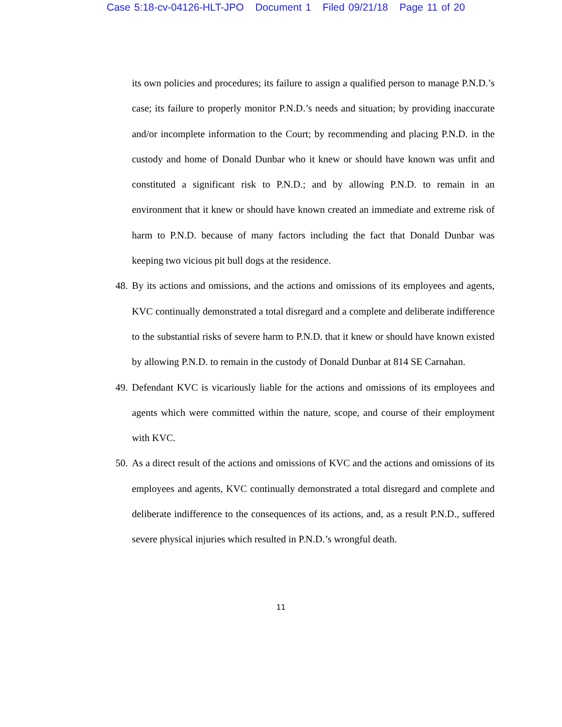Case 5:18-cv-04126-HLT-JPO Document 1 Filed 09/21/18 Page 11 of 20
its own policies and procedures; its failure to assign a qualified person to manage P.N.D.’s case; its failure to properly monitor P.N.D.’s needs and situation; by providing inaccurate and/or incomplete information to the Court; by recommending and placing P.N.D. in the custody and home of Donald Dunbar who it knew or should have known was unfit and constituted a significant risk to P.N.D.; and by allowing P.N.D. to remain in an environment that it knew or should have known created an immediate and extreme risk of harm to P.N.D. because of many factors including the fact that Donald Dunbar was keeping two vicious pit bull dogs at the residence.
48.
By its actions and omissions, and the actions and omissions of its employees and agents, KVC continually demonstrated a total disregard and a complete and deliberate indifference to the substantial risks of severe harm to P.N.D. that it knew or should have known existed by allowing P.N.D. to remain in the custody of Donald Dunbar at 814 SE Carnahan.
49.
Defendant KVC is vicariously liable for the actions and omissions of its employees and agents which were committed within the nature, scope, and course of their employment with KVC.
50.
As a direct result of the actions and omissions of KVC and the actions and omissions of its employees and agents, KVC continually demonstrated a total disregard and complete and deliberate indifference to the consequences of its actions, and, as a result P.N.D., suffered severe physical injuries which resulted in P.N.D.’s wrongful death.
11